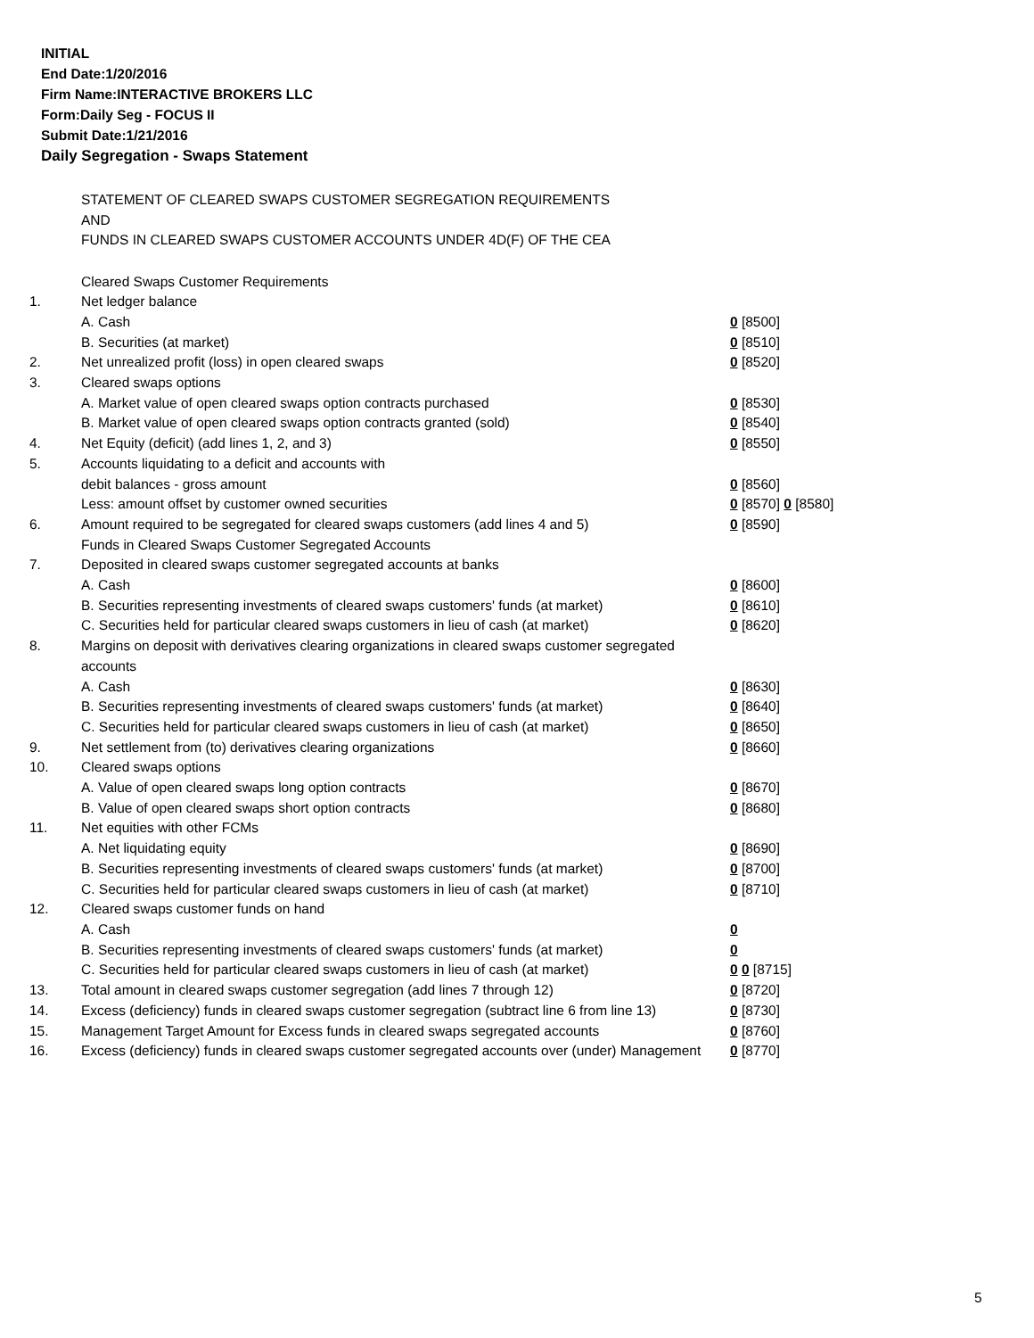INITIAL
End Date:1/20/2016
Firm Name:INTERACTIVE BROKERS LLC
Form:Daily Seg - FOCUS II
Submit Date:1/21/2016
Daily Segregation - Swaps Statement
STATEMENT OF CLEARED SWAPS CUSTOMER SEGREGATION REQUIREMENTS
AND
FUNDS IN CLEARED SWAPS CUSTOMER ACCOUNTS UNDER 4D(F) OF THE CEA
| | Cleared Swaps Customer Requirements | |
| 1. | Net ledger balance | |
| | A. Cash | 0 [8500] |
| | B. Securities (at market) | 0 [8510] |
| 2. | Net unrealized profit (loss) in open cleared swaps | 0 [8520] |
| 3. | Cleared swaps options | |
| | A. Market value of open cleared swaps option contracts purchased | 0 [8530] |
| | B. Market value of open cleared swaps option contracts granted (sold) | 0 [8540] |
| 4. | Net Equity (deficit) (add lines 1, 2, and 3) | 0 [8550] |
| 5. | Accounts liquidating to a deficit and accounts with | |
| | debit balances - gross amount | 0 [8560] |
| | Less: amount offset by customer owned securities | 0 [8570] 0 [8580] |
| 6. | Amount required to be segregated for cleared swaps customers (add lines 4 and 5) | 0 [8590] |
| | Funds in Cleared Swaps Customer Segregated Accounts | |
| 7. | Deposited in cleared swaps customer segregated accounts at banks | |
| | A. Cash | 0 [8600] |
| | B. Securities representing investments of cleared swaps customers' funds (at market) | 0 [8610] |
| | C. Securities held for particular cleared swaps customers in lieu of cash (at market) | 0 [8620] |
| 8. | Margins on deposit with derivatives clearing organizations in cleared swaps customer segregated accounts | |
| | A. Cash | 0 [8630] |
| | B. Securities representing investments of cleared swaps customers' funds (at market) | 0 [8640] |
| | C. Securities held for particular cleared swaps customers in lieu of cash (at market) | 0 [8650] |
| 9. | Net settlement from (to) derivatives clearing organizations | 0 [8660] |
| 10. | Cleared swaps options | |
| | A. Value of open cleared swaps long option contracts | 0 [8670] |
| | B. Value of open cleared swaps short option contracts | 0 [8680] |
| 11. | Net equities with other FCMs | |
| | A. Net liquidating equity | 0 [8690] |
| | B. Securities representing investments of cleared swaps customers' funds (at market) | 0 [8700] |
| | C. Securities held for particular cleared swaps customers in lieu of cash (at market) | 0 [8710] |
| 12. | Cleared swaps customer funds on hand | |
| | A. Cash | 0 |
| | B. Securities representing investments of cleared swaps customers' funds (at market) | 0 |
| | C. Securities held for particular cleared swaps customers in lieu of cash (at market) | 0 0 [8715] |
| 13. | Total amount in cleared swaps customer segregation (add lines 7 through 12) | 0 [8720] |
| 14. | Excess (deficiency) funds in cleared swaps customer segregation (subtract line 6 from line 13) | 0 [8730] |
| 15. | Management Target Amount for Excess funds in cleared swaps segregated accounts | 0 [8760] |
| 16. | Excess (deficiency) funds in cleared swaps customer segregated accounts over (under) Management | 0 [8770] |
5